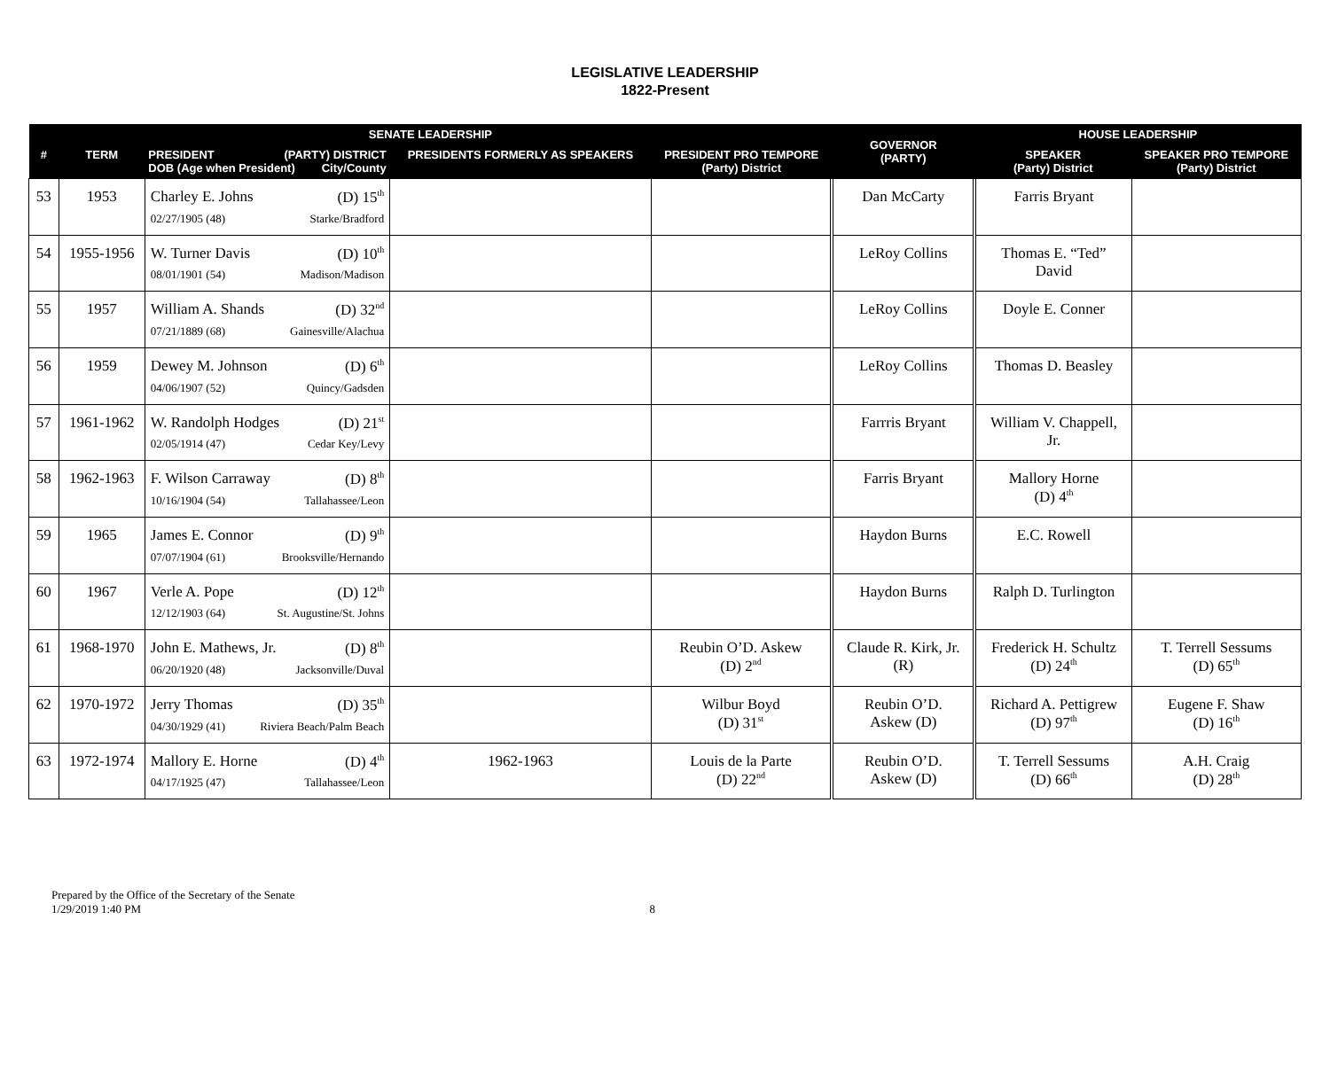LEGISLATIVE LEADERSHIP
1822-Present
| SENATE LEADERSHIP | | | | | GOVERNOR (PARTY) | HOUSE LEADERSHIP | |
| --- | --- | --- | --- | --- | --- | --- | --- |
| # | TERM | PRESIDENT (PARTY) DISTRICT DOB (Age when President) City/County | PRESIDENTS FORMERLY AS SPEAKERS | PRESIDENT PRO TEMPORE (Party) District | | SPEAKER (Party) District | SPEAKER PRO TEMPORE (Party) District |
| 53 | 1953 | Charley E. Johns (D) 15<sup>th</sup> 02/27/1905 (48) Starke/Bradford | | | Dan McCarty | Farris Bryant | |
| 54 | 1955-1956 | W. Turner Davis (D) 10<sup>th</sup> 08/01/1901 (54) Madison/Madison | | | LeRoy Collins | Thomas E. “Ted” David | |
| 55 | 1957 | William A. Shands (D) 32<sup>nd</sup> 07/21/1889 (68) Gainesville/Alachua | | | LeRoy Collins | Doyle E. Conner | |
| 56 | 1959 | Dewey M. Johnson (D) 6<sup>th</sup> 04/06/1907 (52) Quincy/Gadsden | | | LeRoy Collins | Thomas D. Beasley | |
| 57 | 1961-1962 | W. Randolph Hodges (D) 21<sup>st</sup> 02/05/1914 (47) Cedar Key/Levy | | | Farrris Bryant | William V. Chappell, Jr. | |
| 58 | 1962-1963 | F. Wilson Carraway (D) 8<sup>th</sup> 10/16/1904 (54) Tallahassee/Leon | | | Farris Bryant | Mallory Horne (D) 4<sup>th</sup> | |
| 59 | 1965 | James E. Connor (D) 9<sup>th</sup> 07/07/1904 (61) Brooksville/Hernando | | | Haydon Burns | E.C. Rowell | |
| 60 | 1967 | Verle A. Pope (D) 12<sup>th</sup> 12/12/1903 (64) St. Augustine/St. Johns | | | Haydon Burns | Ralph D. Turlington | |
| 61 | 1968-1970 | John E. Mathews, Jr. (D) 8<sup>th</sup> 06/20/1920 (48) Jacksonville/Duval | | Reubin O’D. Askew (D) 2<sup>nd</sup> | Claude R. Kirk, Jr. (R) | Frederick H. Schultz (D) 24<sup>th</sup> | T. Terrell Sessums (D) 65<sup>th</sup> |
| 62 | 1970-1972 | Jerry Thomas (D) 35<sup>th</sup> 04/30/1929 (41) Riviera Beach/Palm Beach | | Wilbur Boyd (D) 31<sup>st</sup> | Reubin O’D. Askew (D) | Richard A. Pettigrew (D) 97<sup>th</sup> | Eugene F. Shaw (D) 16<sup>th</sup> |
| 63 | 1972-1974 | Mallory E. Horne (D) 4<sup>th</sup> 04/17/1925 (47) Tallahassee/Leon | 1962-1963 | Louis de la Parte (D) 22<sup>nd</sup> | Reubin O’D. Askew (D) | T. Terrell Sessums (D) 66<sup>th</sup> | A.H. Craig (D) 28<sup>th</sup> |
Prepared by the Office of the Secretary of the Senate
1/29/2019 1:40 PM
8